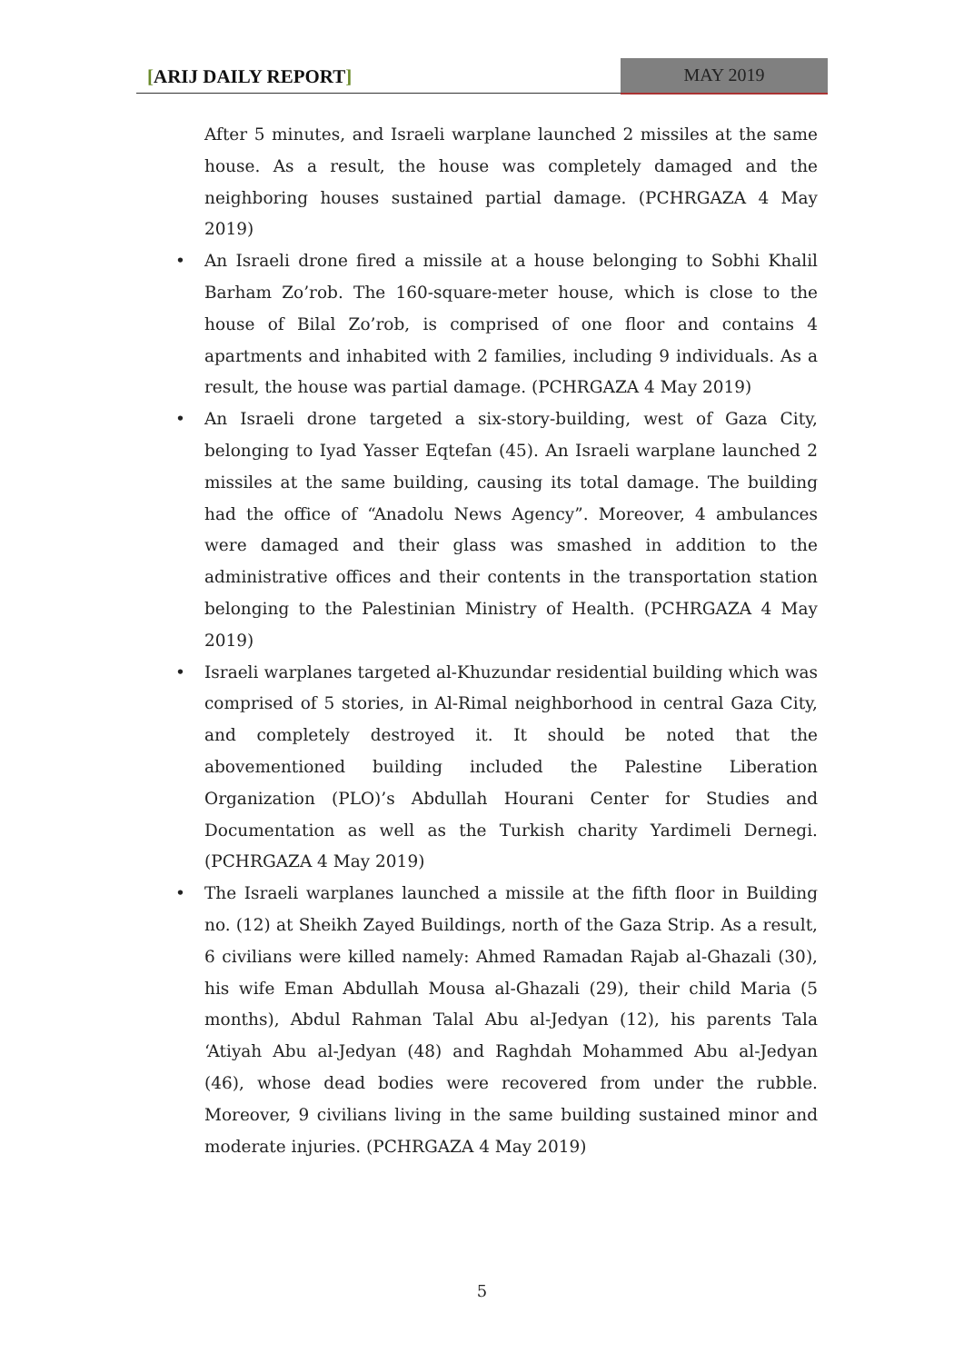[ARIJ DAILY REPORT] MAY 2019
After 5 minutes, and Israeli warplane launched 2 missiles at the same house. As a result, the house was completely damaged and the neighboring houses sustained partial damage. (PCHRGAZA 4 May 2019)
• An Israeli drone fired a missile at a house belonging to Sobhi Khalil Barham Zo’rob. The 160-square-meter house, which is close to the house of Bilal Zo’rob, is comprised of one floor and contains 4 apartments and inhabited with 2 families, including 9 individuals. As a result, the house was partial damage. (PCHRGAZA 4 May 2019)
• An Israeli drone targeted a six-story-building, west of Gaza City, belonging to Iyad Yasser Eqtefan (45). An Israeli warplane launched 2 missiles at the same building, causing its total damage. The building had the office of “Anadolu News Agency”. Moreover, 4 ambulances were damaged and their glass was smashed in addition to the administrative offices and their contents in the transportation station belonging to the Palestinian Ministry of Health. (PCHRGAZA 4 May 2019)
• Israeli warplanes targeted al-Khuzundar residential building which was comprised of 5 stories, in Al-Rimal neighborhood in central Gaza City, and completely destroyed it. It should be noted that the abovementioned building included the Palestine Liberation Organization (PLO)’s Abdullah Hourani Center for Studies and Documentation as well as the Turkish charity Yardimeli Dernegi. (PCHRGAZA 4 May 2019)
• The Israeli warplanes launched a missile at the fifth floor in Building no. (12) at Sheikh Zayed Buildings, north of the Gaza Strip. As a result, 6 civilians were killed namely: Ahmed Ramadan Rajab al-Ghazali (30), his wife Eman Abdullah Mousa al-Ghazali (29), their child Maria (5 months), Abdul Rahman Talal Abu al-Jedyan (12), his parents Tala ‘Atiyah Abu al-Jedyan (48) and Raghdah Mohammed Abu al-Jedyan (46), whose dead bodies were recovered from under the rubble. Moreover, 9 civilians living in the same building sustained minor and moderate injuries. (PCHRGAZA 4 May 2019)
5